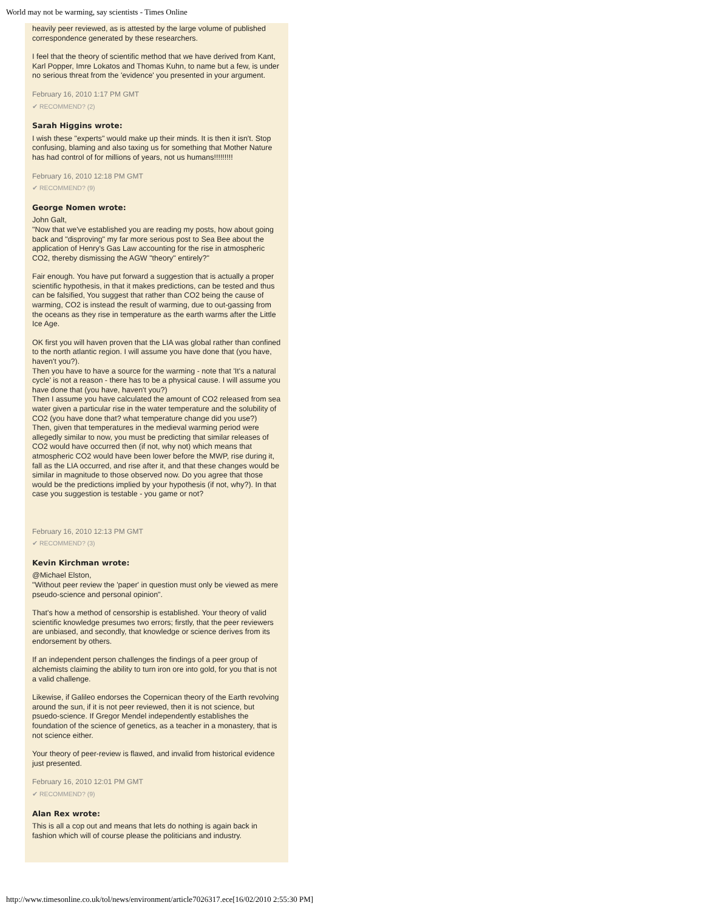World may not be warming, say scientists - Times Online
heavily peer reviewed, as is attested by the large volume of published correspondence generated by these researchers.
I feel that the theory of scientific method that we have derived from Kant, Karl Popper, Imre Lokatos and Thomas Kuhn, to name but a few, is under no serious threat from the 'evidence' you presented in your argument.
February 16, 2010 1:17 PM GMT
✔ RECOMMEND? (2)
Sarah Higgins wrote:
I wish these "experts" would make up their minds. It is then it isn't. Stop confusing, blaming and also taxing us for something that Mother Nature has had control of for millions of years, not us humans!!!!!!!!!
February 16, 2010 12:18 PM GMT
✔ RECOMMEND? (9)
George Nomen wrote:
John Galt,
"Now that we've established you are reading my posts, how about going back and "disproving" my far more serious post to Sea Bee about the application of Henry's Gas Law accounting for the rise in atmospheric CO2, thereby dismissing the AGW "theory" entirely?"
Fair enough. You have put forward a suggestion that is actually a proper scientific hypothesis, in that it makes predictions, can be tested and thus can be falsified, You suggest that rather than CO2 being the cause of warming, CO2 is instead the result of warming, due to out-gassing from the oceans as they rise in temperature as the earth warms after the Little Ice Age.
OK first you will haven proven that the LIA was global rather than confined to the north atlantic region. I will assume you have done that (you have, haven't you?).
Then you have to have a source for the warming - note that 'It's a natural cycle' is not a reason - there has to be a physical cause. I will assume you have done that (you have, haven't you?)
Then I assume you have calculated the amount of CO2 released from sea water given a particular rise in the water temperature and the solubility of CO2 (you have done that? what temperature change did you use?)
Then, given that temperatures in the medieval warming period were allegedly similar to now, you must be predicting that similar releases of CO2 would have occurred then (if not, why not) which means that atmospheric CO2 would have been lower before the MWP, rise during it, fall as the LIA occurred, and rise after it, and that these changes would be similar in magnitude to those observed now. Do you agree that those would be the predictions implied by your hypothesis (if not, why?). In that case you suggestion is testable - you game or not?
February 16, 2010 12:13 PM GMT
✔ RECOMMEND? (3)
Kevin Kirchman wrote:
@Michael Elston,
"Without peer review the 'paper' in question must only be viewed as mere pseudo-science and personal opinion".
That's how a method of censorship is established. Your theory of valid scientific knowledge presumes two errors; firstly, that the peer reviewers are unbiased, and secondly, that knowledge or science derives from its endorsement by others.
If an independent person challenges the findings of a peer group of alchemists claiming the ability to turn iron ore into gold, for you that is not a valid challenge.
Likewise, if Galileo endorses the Copernican theory of the Earth revolving around the sun, if it is not peer reviewed, then it is not science, but psuedo-science. If Gregor Mendel independently establishes the foundation of the science of genetics, as a teacher in a monastery, that is not science either.
Your theory of peer-review is flawed, and invalid from historical evidence just presented.
February 16, 2010 12:01 PM GMT
✔ RECOMMEND? (9)
Alan Rex wrote:
This is all a cop out and means that lets do nothing is again back in fashion which will of course please the politicians and industry.
http://www.timesonline.co.uk/tol/news/environment/article7026317.ece[16/02/2010 2:55:30 PM]